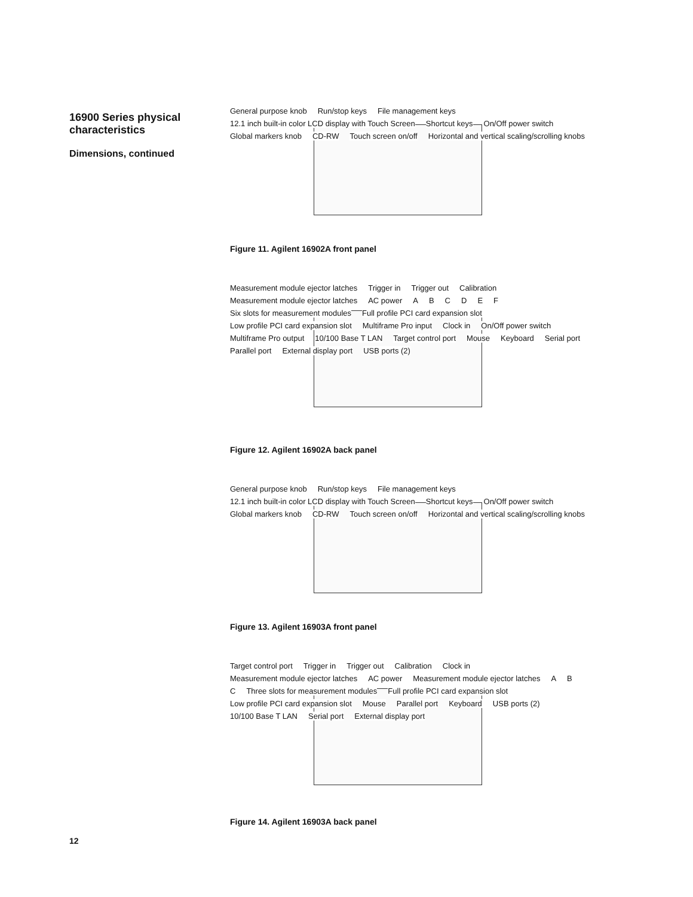16900 Series physical characteristics
Dimensions, continued
General purpose knob Run/stop keys File management keys 12.1 inch built-in color LCD display with Touch Screen Shortcut keys On/Off power switch Global markers knob CD-RW Touch screen on/off Horizontal and vertical scaling/scrolling knobs
Figure 11. Agilent 16902A front panel
Measurement module ejector latches Trigger in Trigger out Calibration Measurement module ejector latches AC power ABCDEF Six slots for measurement modules Full profile PCI card expansion slot Low profile PCI card expansion slot Multiframe Pro input Clock in On/Off power switch Multiframe Pro output 10/100 Base T LAN Target control port Mouse Keyboard Serial port Parallel port External display port USB ports (2)
Figure 12. Agilent 16902A back panel
General purpose knob Run/stop keys File management keys 12.1 inch built-in color LCD display with Touch Screen Shortcut keys On/Off power switch Global markers knob CD-RW Touch screen on/off Horizontal and vertical scaling/scrolling knobs
Figure 13. Agilent 16903A front panel
Target control port Trigger in Trigger out Calibration Clock in Measurement module ejector latches AC power Measurement module ejector latches A B C Three slots for measurement modules Full profile PCI card expansion slot Low profile PCI card expansion slot Mouse Parallel port Keyboard USB ports (2) 10/100 Base T LAN Serial port External display port
Figure 14. Agilent 16903A back panel
12